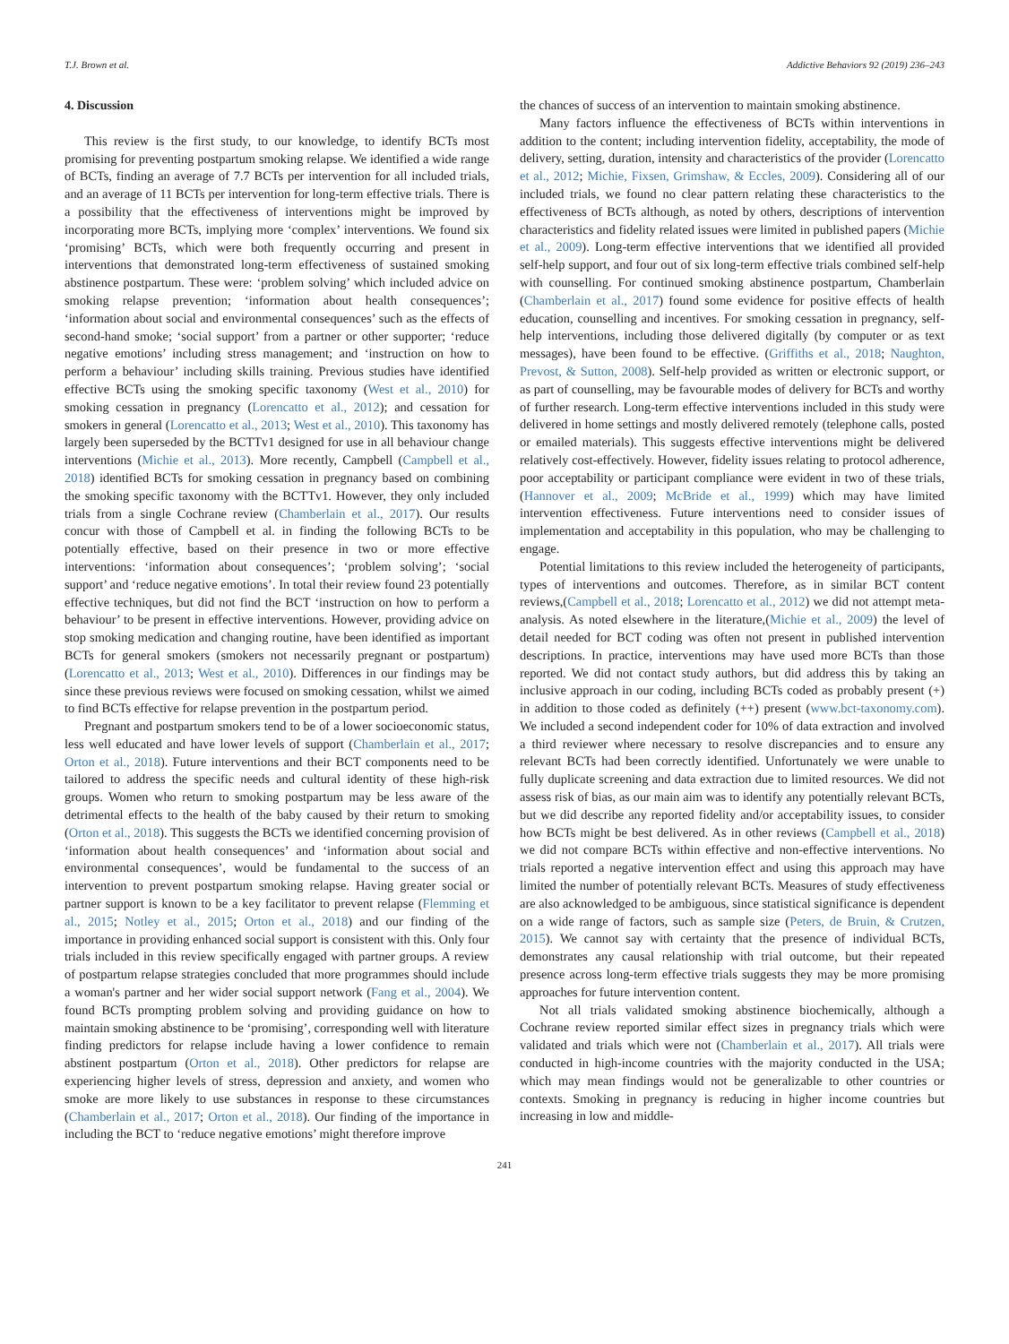T.J. Brown et al. Addictive Behaviors 92 (2019) 236–243
4. Discussion
This review is the first study, to our knowledge, to identify BCTs most promising for preventing postpartum smoking relapse. We identified a wide range of BCTs, finding an average of 7.7 BCTs per intervention for all included trials, and an average of 11 BCTs per intervention for long-term effective trials. There is a possibility that the effectiveness of interventions might be improved by incorporating more BCTs, implying more ‘complex’ interventions. We found six ‘promising’ BCTs, which were both frequently occurring and present in interventions that demonstrated long-term effectiveness of sustained smoking abstinence postpartum. These were: ‘problem solving’ which included advice on smoking relapse prevention; ‘information about health consequences’; ‘information about social and environmental consequences’ such as the effects of second-hand smoke; ‘social support’ from a partner or other supporter; ‘reduce negative emotions’ including stress management; and ‘instruction on how to perform a behaviour’ including skills training. Previous studies have identified effective BCTs using the smoking specific taxonomy (West et al., 2010) for smoking cessation in pregnancy (Lorencatto et al., 2012); and cessation for smokers in general (Lorencatto et al., 2013; West et al., 2010). This taxonomy has largely been superseded by the BCTTv1 designed for use in all behaviour change interventions (Michie et al., 2013). More recently, Campbell (Campbell et al., 2018) identified BCTs for smoking cessation in pregnancy based on combining the smoking specific taxonomy with the BCTTv1. However, they only included trials from a single Cochrane review (Chamberlain et al., 2017). Our results concur with those of Campbell et al. in finding the following BCTs to be potentially effective, based on their presence in two or more effective interventions: ‘information about consequences’; ‘problem solving’; ‘social support’ and ‘reduce negative emotions’. In total their review found 23 potentially effective techniques, but did not find the BCT ‘instruction on how to perform a behaviour’ to be present in effective interventions. However, providing advice on stop smoking medication and changing routine, have been identified as important BCTs for general smokers (smokers not necessarily pregnant or postpartum) (Lorencatto et al., 2013; West et al., 2010). Differences in our findings may be since these previous reviews were focused on smoking cessation, whilst we aimed to find BCTs effective for relapse prevention in the postpartum period.
Pregnant and postpartum smokers tend to be of a lower socioeconomic status, less well educated and have lower levels of support (Chamberlain et al., 2017; Orton et al., 2018). Future interventions and their BCT components need to be tailored to address the specific needs and cultural identity of these high-risk groups. Women who return to smoking postpartum may be less aware of the detrimental effects to the health of the baby caused by their return to smoking (Orton et al., 2018). This suggests the BCTs we identified concerning provision of ‘information about health consequences’ and ‘information about social and environmental consequences’, would be fundamental to the success of an intervention to prevent postpartum smoking relapse. Having greater social or partner support is known to be a key facilitator to prevent relapse (Flemming et al., 2015; Notley et al., 2015; Orton et al., 2018) and our finding of the importance in providing enhanced social support is consistent with this. Only four trials included in this review specifically engaged with partner groups. A review of postpartum relapse strategies concluded that more programmes should include a woman's partner and her wider social support network (Fang et al., 2004). We found BCTs prompting problem solving and providing guidance on how to maintain smoking abstinence to be ‘promising’, corresponding well with literature finding predictors for relapse include having a lower confidence to remain abstinent postpartum (Orton et al., 2018). Other predictors for relapse are experiencing higher levels of stress, depression and anxiety, and women who smoke are more likely to use substances in response to these circumstances (Chamberlain et al., 2017; Orton et al., 2018). Our finding of the importance in including the BCT to ‘reduce negative emotions’ might therefore improve
the chances of success of an intervention to maintain smoking abstinence.
Many factors influence the effectiveness of BCTs within interventions in addition to the content; including intervention fidelity, acceptability, the mode of delivery, setting, duration, intensity and characteristics of the provider (Lorencatto et al., 2012; Michie, Fixsen, Grimshaw, & Eccles, 2009). Considering all of our included trials, we found no clear pattern relating these characteristics to the effectiveness of BCTs although, as noted by others, descriptions of intervention characteristics and fidelity related issues were limited in published papers (Michie et al., 2009). Long-term effective interventions that we identified all provided self-help support, and four out of six long-term effective trials combined self-help with counselling. For continued smoking abstinence postpartum, Chamberlain (Chamberlain et al., 2017) found some evidence for positive effects of health education, counselling and incentives. For smoking cessation in pregnancy, self-help interventions, including those delivered digitally (by computer or as text messages), have been found to be effective. (Griffiths et al., 2018; Naughton, Prevost, & Sutton, 2008). Self-help provided as written or electronic support, or as part of counselling, may be favourable modes of delivery for BCTs and worthy of further research. Long-term effective interventions included in this study were delivered in home settings and mostly delivered remotely (telephone calls, posted or emailed materials). This suggests effective interventions might be delivered relatively cost-effectively. However, fidelity issues relating to protocol adherence, poor acceptability or participant compliance were evident in two of these trials,(Hannover et al., 2009; McBride et al., 1999) which may have limited intervention effectiveness. Future interventions need to consider issues of implementation and acceptability in this population, who may be challenging to engage.
Potential limitations to this review included the heterogeneity of participants, types of interventions and outcomes. Therefore, as in similar BCT content reviews,(Campbell et al., 2018; Lorencatto et al., 2012) we did not attempt meta-analysis. As noted elsewhere in the literature,(Michie et al., 2009) the level of detail needed for BCT coding was often not present in published intervention descriptions. In practice, interventions may have used more BCTs than those reported. We did not contact study authors, but did address this by taking an inclusive approach in our coding, including BCTs coded as probably present (+) in addition to those coded as definitely (++) present (www.bct-taxonomy.com). We included a second independent coder for 10% of data extraction and involved a third reviewer where necessary to resolve discrepancies and to ensure any relevant BCTs had been correctly identified. Unfortunately we were unable to fully duplicate screening and data extraction due to limited resources. We did not assess risk of bias, as our main aim was to identify any potentially relevant BCTs, but we did describe any reported fidelity and/or acceptability issues, to consider how BCTs might be best delivered. As in other reviews (Campbell et al., 2018) we did not compare BCTs within effective and non-effective interventions. No trials reported a negative intervention effect and using this approach may have limited the number of potentially relevant BCTs. Measures of study effectiveness are also acknowledged to be ambiguous, since statistical significance is dependent on a wide range of factors, such as sample size (Peters, de Bruin, & Crutzen, 2015). We cannot say with certainty that the presence of individual BCTs, demonstrates any causal relationship with trial outcome, but their repeated presence across long-term effective trials suggests they may be more promising approaches for future intervention content.
Not all trials validated smoking abstinence biochemically, although a Cochrane review reported similar effect sizes in pregnancy trials which were validated and trials which were not (Chamberlain et al., 2017). All trials were conducted in high-income countries with the majority conducted in the USA; which may mean findings would not be generalizable to other countries or contexts. Smoking in pregnancy is reducing in higher income countries but increasing in low and middle-
241